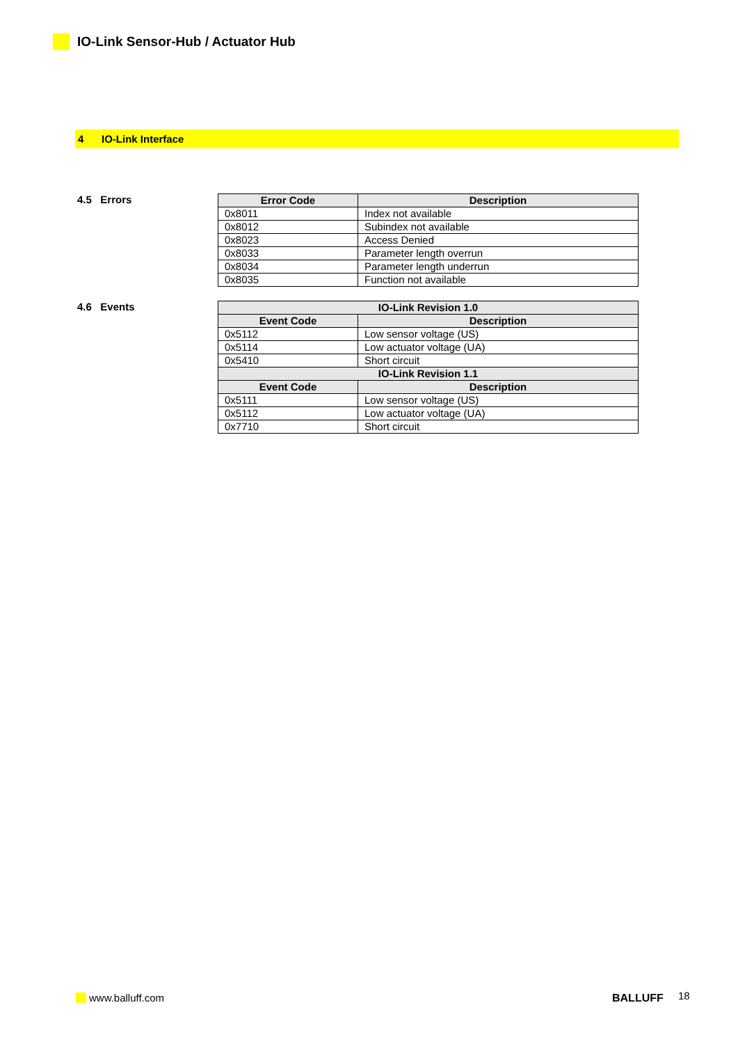IO-Link Sensor-Hub / Actuator Hub
4 IO-Link Interface
4.5 Errors
| Error Code | Description |
| --- | --- |
| 0x8011 | Index not available |
| 0x8012 | Subindex not available |
| 0x8023 | Access Denied |
| 0x8033 | Parameter length overrun |
| 0x8034 | Parameter length underrun |
| 0x8035 | Function not available |
4.6 Events
| IO-Link Revision 1.0 | |
| --- | --- |
| Event Code | Description |
| 0x5112 | Low sensor voltage (US) |
| 0x5114 | Low actuator voltage (UA) |
| 0x5410 | Short circuit |
| IO-Link Revision 1.1 | |
| Event Code | Description |
| 0x5111 | Low sensor voltage (US) |
| 0x5112 | Low actuator voltage (UA) |
| 0x7710 | Short circuit |
www.balluff.com BALLUFF 18